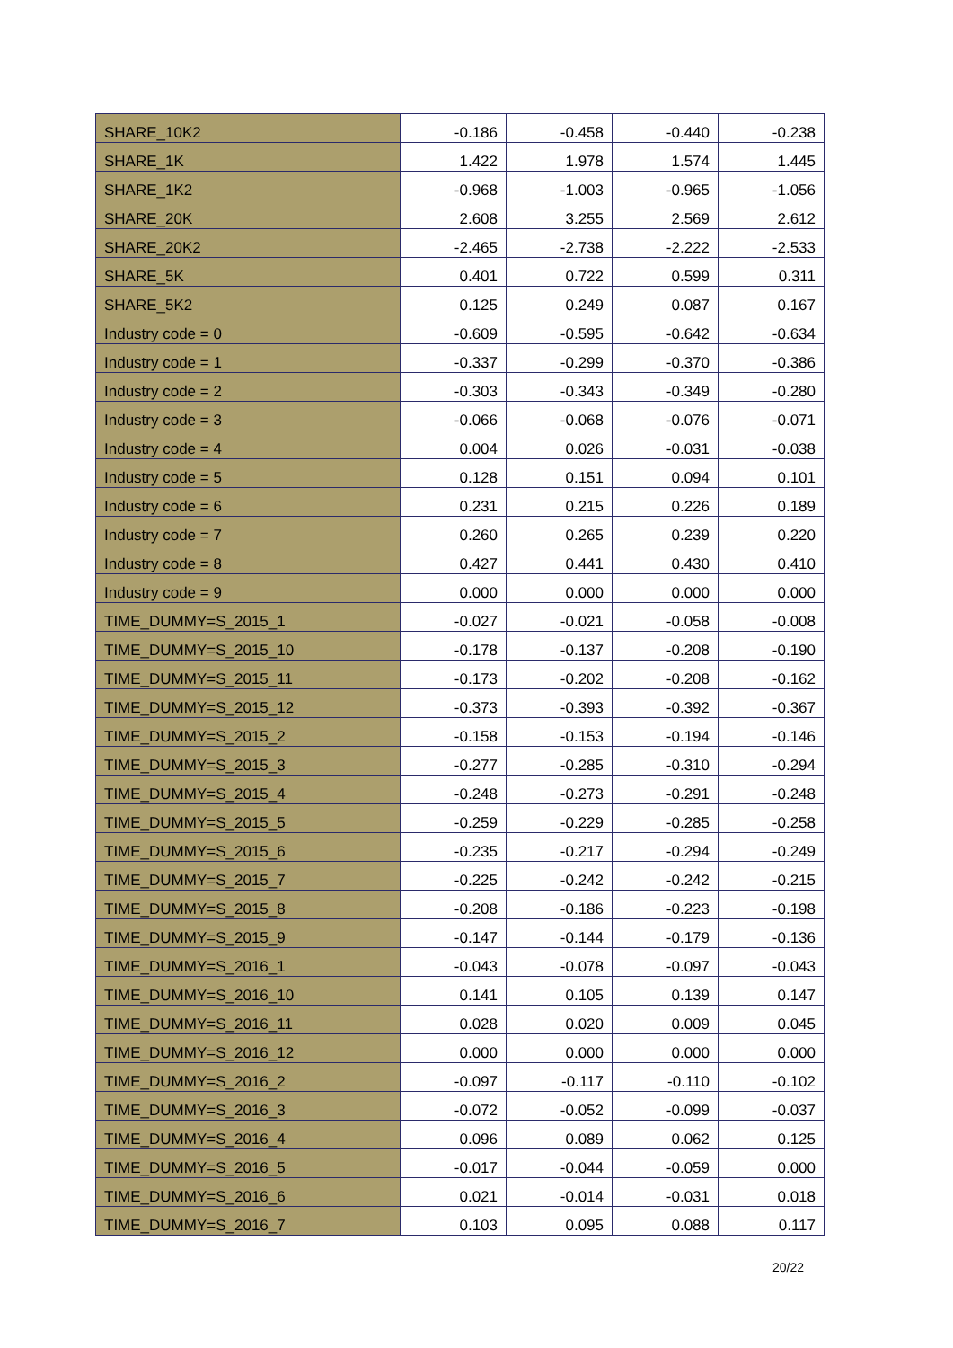| SHARE_10K2 | -0.186 | -0.458 | -0.440 | -0.238 |
| SHARE_1K | 1.422 | 1.978 | 1.574 | 1.445 |
| SHARE_1K2 | -0.968 | -1.003 | -0.965 | -1.056 |
| SHARE_20K | 2.608 | 3.255 | 2.569 | 2.612 |
| SHARE_20K2 | -2.465 | -2.738 | -2.222 | -2.533 |
| SHARE_5K | 0.401 | 0.722 | 0.599 | 0.311 |
| SHARE_5K2 | 0.125 | 0.249 | 0.087 | 0.167 |
| Industry code = 0 | -0.609 | -0.595 | -0.642 | -0.634 |
| Industry code = 1 | -0.337 | -0.299 | -0.370 | -0.386 |
| Industry code = 2 | -0.303 | -0.343 | -0.349 | -0.280 |
| Industry code = 3 | -0.066 | -0.068 | -0.076 | -0.071 |
| Industry code = 4 | 0.004 | 0.026 | -0.031 | -0.038 |
| Industry code = 5 | 0.128 | 0.151 | 0.094 | 0.101 |
| Industry code = 6 | 0.231 | 0.215 | 0.226 | 0.189 |
| Industry code = 7 | 0.260 | 0.265 | 0.239 | 0.220 |
| Industry code = 8 | 0.427 | 0.441 | 0.430 | 0.410 |
| Industry code = 9 | 0.000 | 0.000 | 0.000 | 0.000 |
| TIME_DUMMY=S_2015_1 | -0.027 | -0.021 | -0.058 | -0.008 |
| TIME_DUMMY=S_2015_10 | -0.178 | -0.137 | -0.208 | -0.190 |
| TIME_DUMMY=S_2015_11 | -0.173 | -0.202 | -0.208 | -0.162 |
| TIME_DUMMY=S_2015_12 | -0.373 | -0.393 | -0.392 | -0.367 |
| TIME_DUMMY=S_2015_2 | -0.158 | -0.153 | -0.194 | -0.146 |
| TIME_DUMMY=S_2015_3 | -0.277 | -0.285 | -0.310 | -0.294 |
| TIME_DUMMY=S_2015_4 | -0.248 | -0.273 | -0.291 | -0.248 |
| TIME_DUMMY=S_2015_5 | -0.259 | -0.229 | -0.285 | -0.258 |
| TIME_DUMMY=S_2015_6 | -0.235 | -0.217 | -0.294 | -0.249 |
| TIME_DUMMY=S_2015_7 | -0.225 | -0.242 | -0.242 | -0.215 |
| TIME_DUMMY=S_2015_8 | -0.208 | -0.186 | -0.223 | -0.198 |
| TIME_DUMMY=S_2015_9 | -0.147 | -0.144 | -0.179 | -0.136 |
| TIME_DUMMY=S_2016_1 | -0.043 | -0.078 | -0.097 | -0.043 |
| TIME_DUMMY=S_2016_10 | 0.141 | 0.105 | 0.139 | 0.147 |
| TIME_DUMMY=S_2016_11 | 0.028 | 0.020 | 0.009 | 0.045 |
| TIME_DUMMY=S_2016_12 | 0.000 | 0.000 | 0.000 | 0.000 |
| TIME_DUMMY=S_2016_2 | -0.097 | -0.117 | -0.110 | -0.102 |
| TIME_DUMMY=S_2016_3 | -0.072 | -0.052 | -0.099 | -0.037 |
| TIME_DUMMY=S_2016_4 | 0.096 | 0.089 | 0.062 | 0.125 |
| TIME_DUMMY=S_2016_5 | -0.017 | -0.044 | -0.059 | 0.000 |
| TIME_DUMMY=S_2016_6 | 0.021 | -0.014 | -0.031 | 0.018 |
| TIME_DUMMY=S_2016_7 | 0.103 | 0.095 | 0.088 | 0.117 |
20/22